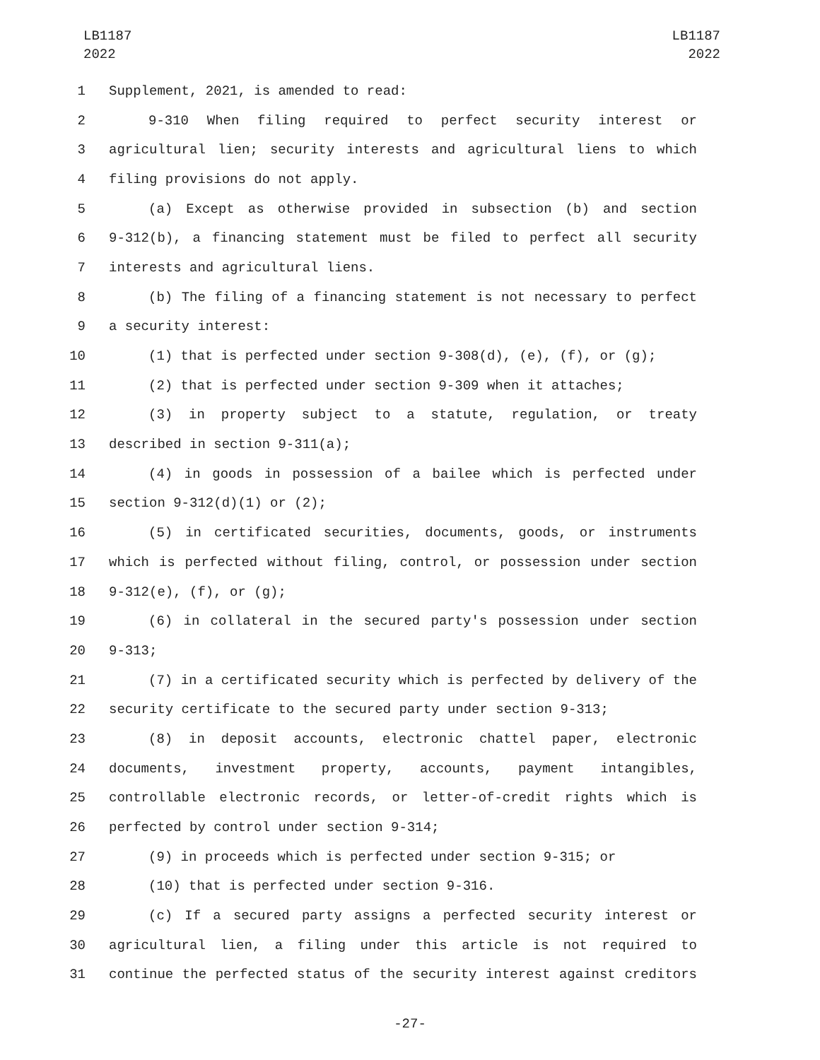LB1187
2022
LB1187
2022
1 Supplement, 2021, is amended to read:
2 9-310 When filing required to perfect security interest or
3 agricultural lien; security interests and agricultural liens to which
4 filing provisions do not apply.
5 (a) Except as otherwise provided in subsection (b) and section
6 9-312(b), a financing statement must be filed to perfect all security
7 interests and agricultural liens.
8 (b) The filing of a financing statement is not necessary to perfect
9 a security interest:
10 (1) that is perfected under section 9-308(d), (e), (f), or (g);
11 (2) that is perfected under section 9-309 when it attaches;
12 (3) in property subject to a statute, regulation, or treaty
13 described in section 9-311(a);
14 (4) in goods in possession of a bailee which is perfected under
15 section 9-312(d)(1) or (2);
16 (5) in certificated securities, documents, goods, or instruments
17 which is perfected without filing, control, or possession under section
18 9-312(e), (f), or (g);
19 (6) in collateral in the secured party's possession under section
20 9-313;
21 (7) in a certificated security which is perfected by delivery of the
22 security certificate to the secured party under section 9-313;
23 (8) in deposit accounts, electronic chattel paper, electronic
24 documents, investment property, accounts, payment intangibles,
25 controllable electronic records, or letter-of-credit rights which is
26 perfected by control under section 9-314;
27 (9) in proceeds which is perfected under section 9-315; or
28 (10) that is perfected under section 9-316.
29 (c) If a secured party assigns a perfected security interest or
30 agricultural lien, a filing under this article is not required to
31 continue the perfected status of the security interest against creditors
-27-